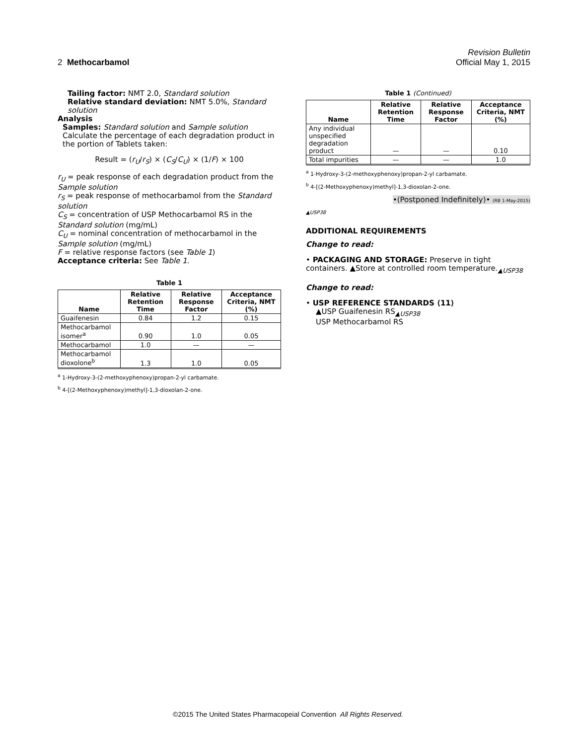Revision Bulletin
2 Methocarbamol Official May 1, 2015
Tailing factor: NMT 2.0, Standard solution
Relative standard deviation: NMT 5.0%, Standard solution
Analysis
Samples: Standard solution and Sample solution
Calculate the percentage of each degradation product in the portion of Tablets taken:
Result = (r<sub>U</sub>/r<sub>S</sub>) × (C<sub>S</sub>/C<sub>U</sub>) × (1/F) × 100
r<sub>U</sub> = peak response of each degradation product from the Sample solution
r<sub>S</sub> = peak response of methocarbamol from the Standard solution
C<sub>S</sub> = concentration of USP Methocarbamol RS in the Standard solution (mg/mL)
C<sub>U</sub> = nominal concentration of methocarbamol in the Sample solution (mg/mL)
F = relative response factors (see Table 1)
Acceptance criteria: See Table 1.
Table 1
| Name | Relative Retention Time | Relative Response Factor | Acceptance Criteria, NMT (%) |
| --- | --- | --- | --- |
| Guaifenesin | 0.84 | 1.2 | 0.15 |
| Methocarbamol isomer<sup>a</sup> | 0.90 | 1.0 | 0.05 |
| Methocarbamol | 1.0 | — | — |
| Methocarbamol dioxolone<sup>b</sup> | 1.3 | 1.0 | 0.05 |
<sup>a</sup> 1-Hydroxy-3-(2-methoxyphenoxy)propan-2-yl carbamate.
<sup>b</sup> 4-[(2-Methoxyphenoxy)methyl]-1,3-dioxolan-2-one.
Table 1 (Continued)
| Name | Relative Retention Time | Relative Response Factor | Acceptance Criteria, NMT (%) |
| --- | --- | --- | --- |
| Any individual unspecified degradation product | — | — | 0.10 |
| Total impurities | — | — | 1.0 |
<sup>a</sup> 1-Hydroxy-3-(2-methoxyphenoxy)propan-2-yl carbamate.
<sup>b</sup> 4-[(2-Methoxyphenoxy)methyl]-1,3-dioxolan-2-one.
•(Postponed Indefinitely)• (RB 1-May-2015)
▲USP38
ADDITIONAL REQUIREMENTS
Change to read:
• PACKAGING AND STORAGE: Preserve in tight containers. ▲Store at controlled room temperature.<sub>▲USP38</sub>
Change to read:
• USP REFERENCE STANDARDS ⟨11⟩
▲USP Guaifenesin RS<sub>▲USP38</sub>
USP Methocarbamol RS
©2015 The United States Pharmacopeial Convention All Rights Reserved.